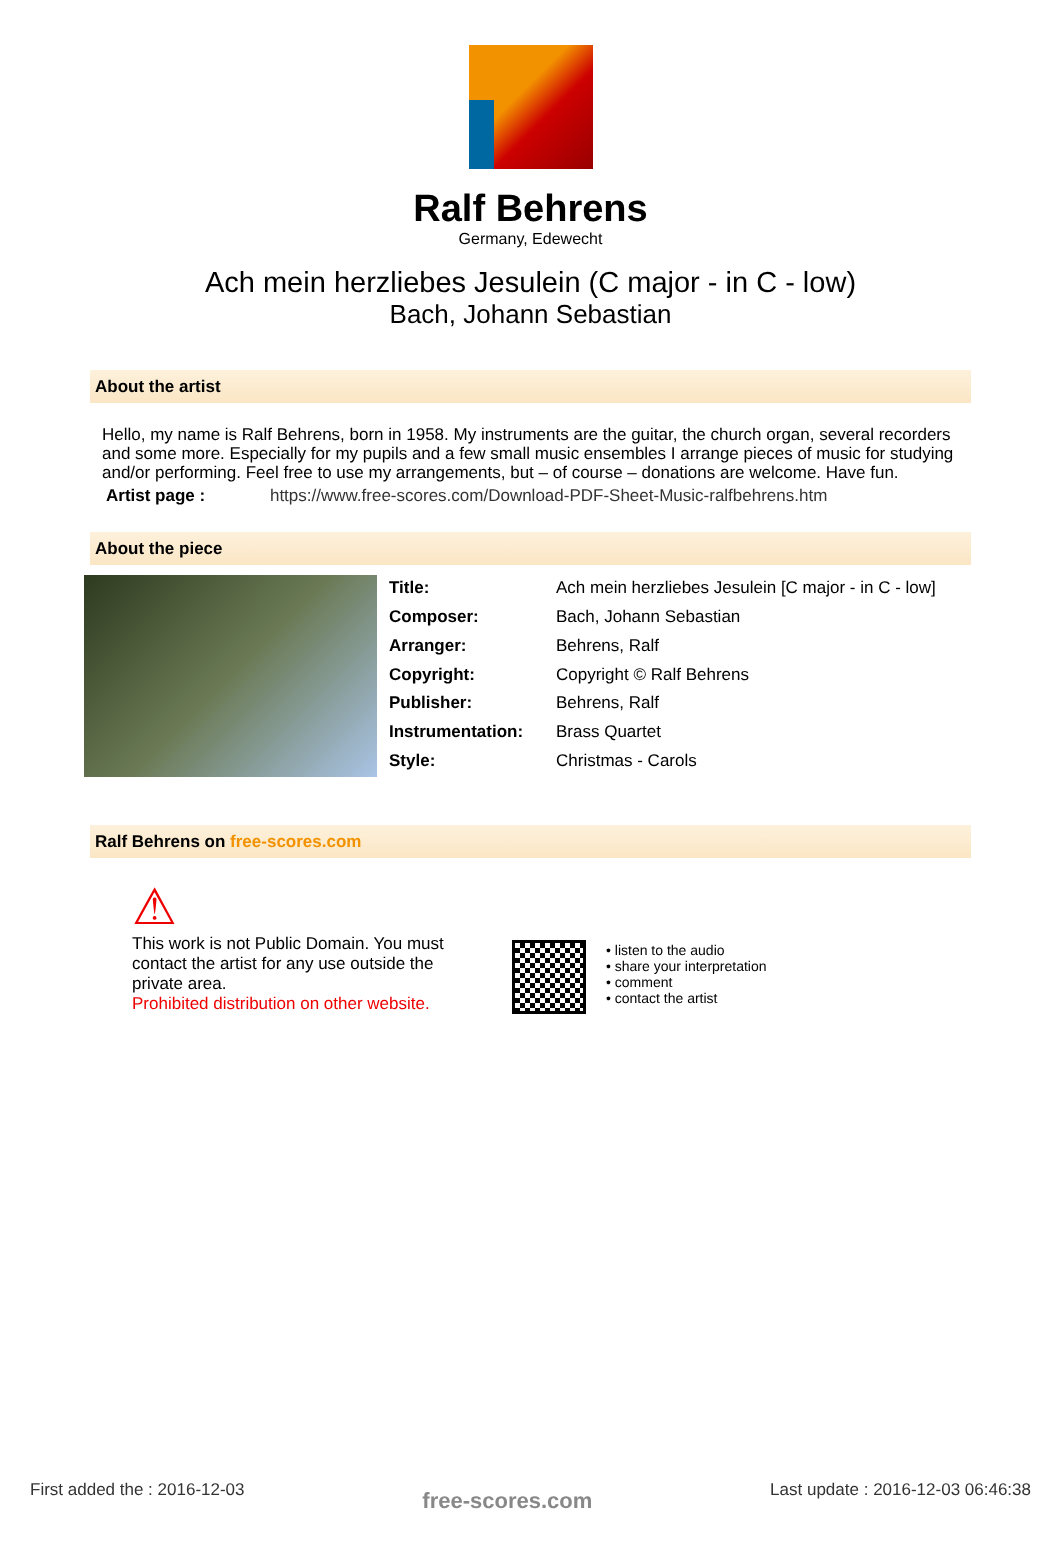Ralf Behrens
Germany, Edewecht
Ach mein herzliebes Jesulein (C major - in C - low)
Bach, Johann Sebastian
About the artist
Hello, my name is Ralf Behrens, born in 1958. My instruments are the guitar, the church organ, several recorders and some more. Especially for my pupils and a few small music ensembles I arrange pieces of music for studying and/or performing. Feel free to use my arrangements, but – of course – donations are welcome. Have fun.
Artist page : https://www.free-scores.com/Download-PDF-Sheet-Music-ralfbehrens.htm
About the piece
| Title: | Ach mein herzliebes Jesulein [C major - in C - low] |
| Composer: | Bach, Johann Sebastian |
| Arranger: | Behrens, Ralf |
| Copyright: | Copyright © Ralf Behrens |
| Publisher: | Behrens, Ralf |
| Instrumentation: | Brass Quartet |
| Style: | Christmas - Carols |
Ralf Behrens on free-scores.com
⚠
This work is not Public Domain. You must contact the artist for any use outside the private area.
Prohibited distribution on other website.
• listen to the audio
• share your interpretation
• comment
• contact the artist
First added the : 2016-12-03 free-scores.com Last update : 2016-12-03 06:46:38